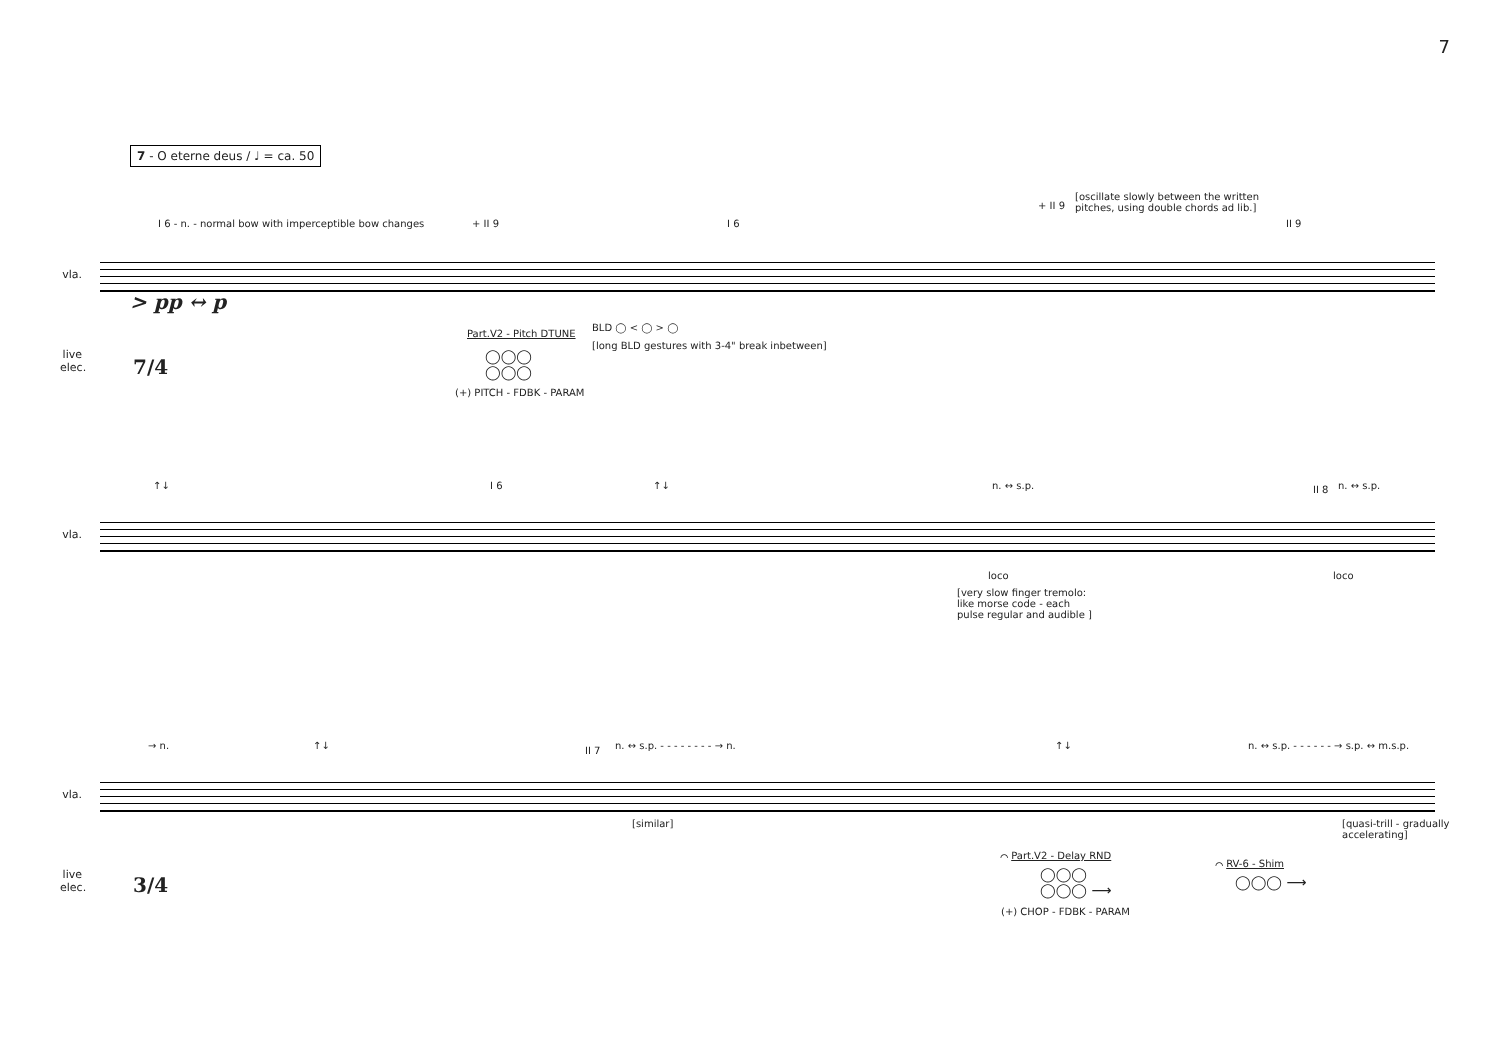7
7 - O eterne deus / ♩ = ca. 50
vla.
live elec.
I 6 - n. - normal bow with imperceptible bow changes + II 9 I 6
+ II 9
[oscillate slowly between the written
pitches, using double chords ad lib.]
II 9
> pp ↔ p
7/4
Part.V2 - Pitch DTUNE
BLD ◯ < ◯ > ◯
[long BLD gestures with 3-4" break inbetween]
◯◯◯
◯◯◯
(+) PITCH - FDBK - PARAM
vla.
↑↓ I 6 ↑↓ n. ↔ s.p. II 8 n. ↔ s.p.
loco loco
[very slow finger tremolo:
like morse code - each
pulse regular and audible ]
vla.
live elec.
→ n. ↑↓ II 7 n. ↔ s.p. - - - - - - - - → n. ↑↓ n. ↔ s.p. - - - - - - → s.p. ↔ m.s.p.
[similar] [quasi-trill - gradually
accelerating]
3/4
⌒ Part.V2 - Delay RND
◯◯◯
◯◯◯ ⟶
(+) CHOP - FDBK - PARAM
⌒ RV-6 - Shim
◯◯◯ ⟶